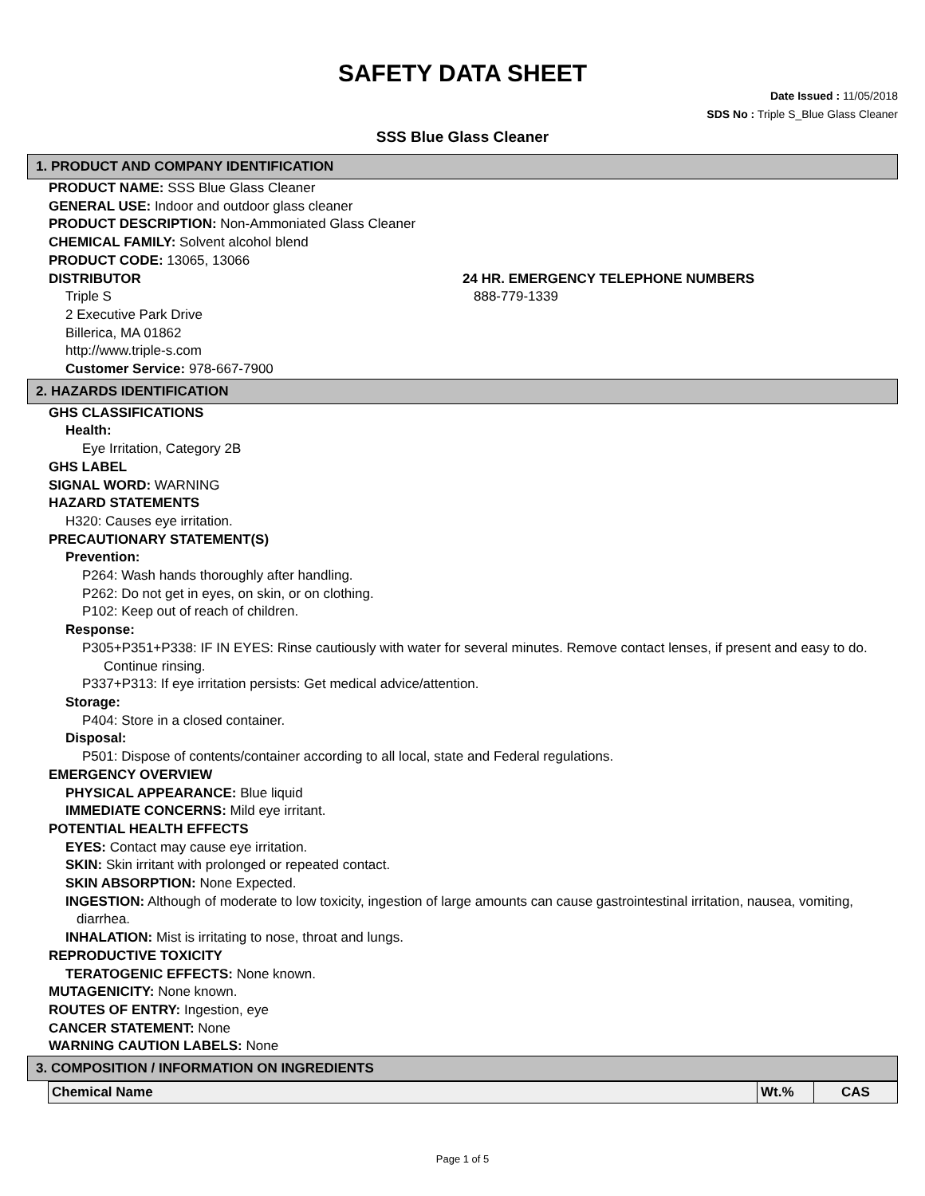SAFETY DATA SHEET
Date Issued : 11/05/2018
SDS No : Triple S_Blue Glass Cleaner
SSS Blue Glass Cleaner
1. PRODUCT AND COMPANY IDENTIFICATION
PRODUCT NAME: SSS Blue Glass Cleaner
GENERAL USE: Indoor and outdoor glass cleaner
PRODUCT DESCRIPTION: Non-Ammoniated Glass Cleaner
CHEMICAL FAMILY: Solvent alcohol blend
PRODUCT CODE: 13065, 13066
DISTRIBUTOR
Triple S
2 Executive Park Drive
Billerica, MA 01862
http://www.triple-s.com
Customer Service: 978-667-7900
24 HR. EMERGENCY TELEPHONE NUMBERS
888-779-1339
2. HAZARDS IDENTIFICATION
GHS CLASSIFICATIONS
Health:
Eye Irritation, Category 2B
GHS LABEL
SIGNAL WORD: WARNING
HAZARD STATEMENTS
H320: Causes eye irritation.
PRECAUTIONARY STATEMENT(S)
Prevention:
P264: Wash hands thoroughly after handling.
P262: Do not get in eyes, on skin, or on clothing.
P102: Keep out of reach of children.
Response:
P305+P351+P338: IF IN EYES: Rinse cautiously with water for several minutes. Remove contact lenses, if present and easy to do. Continue rinsing.
P337+P313: If eye irritation persists: Get medical advice/attention.
Storage:
P404: Store in a closed container.
Disposal:
P501: Dispose of contents/container according to all local, state and Federal regulations.
EMERGENCY OVERVIEW
PHYSICAL APPEARANCE: Blue liquid
IMMEDIATE CONCERNS: Mild eye irritant.
POTENTIAL HEALTH EFFECTS
EYES: Contact may cause eye irritation.
SKIN: Skin irritant with prolonged or repeated contact.
SKIN ABSORPTION: None Expected.
INGESTION: Although of moderate to low toxicity, ingestion of large amounts can cause gastrointestinal irritation, nausea, vomiting, diarrhea.
INHALATION: Mist is irritating to nose, throat and lungs.
REPRODUCTIVE TOXICITY
TERATOGENIC EFFECTS: None known.
MUTAGENICITY: None known.
ROUTES OF ENTRY: Ingestion, eye
CANCER STATEMENT: None
WARNING CAUTION LABELS: None
3. COMPOSITION / INFORMATION ON INGREDIENTS
| Chemical Name | Wt.% | CAS |
Page 1 of 5